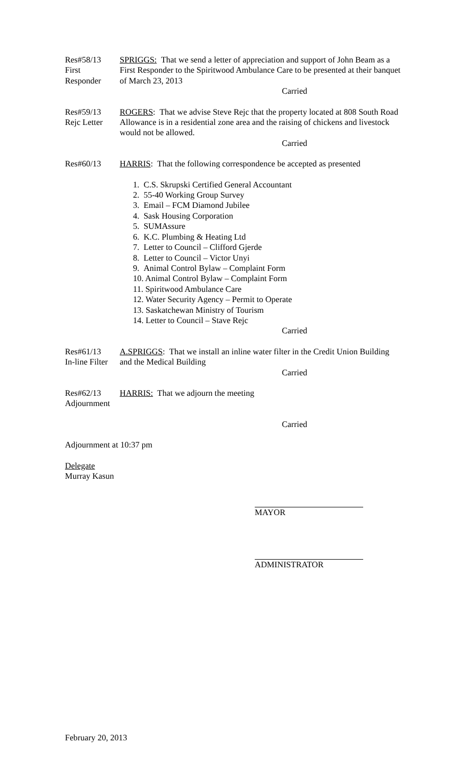Res#58/13
First
Responder
SPRIGGS: That we send a letter of appreciation and support of John Beam as a First Responder to the Spiritwood Ambulance Care to be presented at their banquet of March 23, 2013
Carried
Res#59/13
Rejc Letter
ROGERS: That we advise Steve Rejc that the property located at 808 South Road Allowance is in a residential zone area and the raising of chickens and livestock would not be allowed.
Carried
Res#60/13 HARRIS: That the following correspondence be accepted as presented
1. C.S. Skrupski Certified General Accountant
2. 55-40 Working Group Survey
3. Email – FCM Diamond Jubilee
4. Sask Housing Corporation
5. SUMAssure
6. K.C. Plumbing & Heating Ltd
7. Letter to Council – Clifford Gjerde
8. Letter to Council – Victor Unyi
9. Animal Control Bylaw – Complaint Form
10. Animal Control Bylaw – Complaint Form
11. Spiritwood Ambulance Care
12. Water Security Agency – Permit to Operate
13. Saskatchewan Ministry of Tourism
14. Letter to Council – Stave Rejc
Carried
Res#61/13
In-line Filter
A.SPRIGGS: That we install an inline water filter in the Credit Union Building and the Medical Building
Carried
Res#62/13
Adjournment
HARRIS: That we adjourn the meeting
Carried
Adjournment at 10:37 pm
Delegate
Murray Kasun
MAYOR
ADMINISTRATOR
February 20, 2013